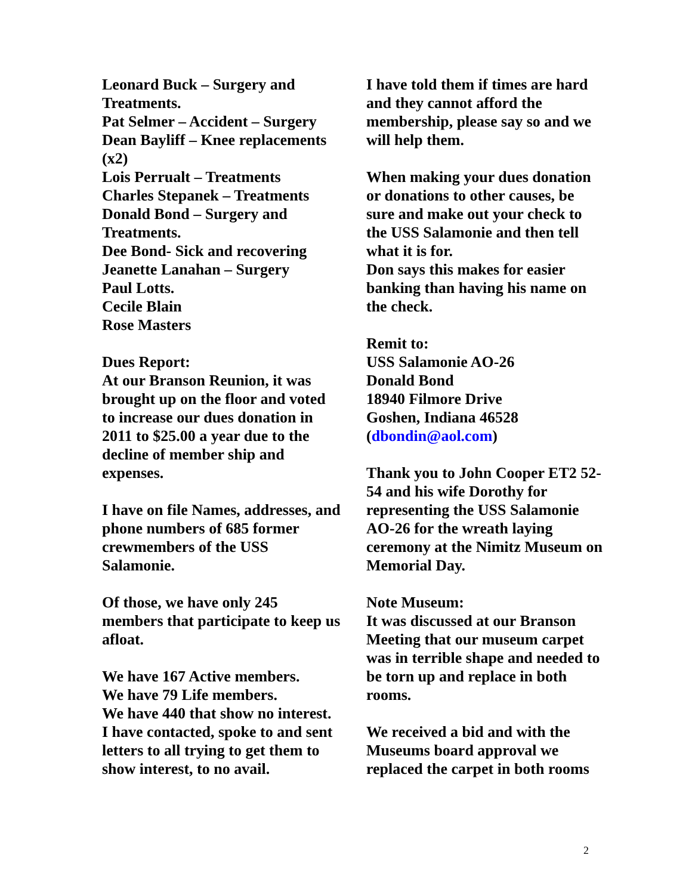Leonard Buck – Surgery and Treatments.
Pat Selmer – Accident – Surgery
Dean Bayliff – Knee replacements (x2)
Lois Perrualt – Treatments
Charles Stepanek – Treatments
Donald Bond – Surgery and Treatments.
Dee Bond- Sick and recovering
Jeanette Lanahan – Surgery
Paul Lotts.
Cecile Blain
Rose Masters
Dues Report:
At our Branson Reunion, it was brought up on the floor and voted to increase our dues donation in 2011 to $25.00 a year due to the decline of member ship and expenses.
I have on file Names, addresses, and phone numbers of 685 former crewmembers of the USS Salamonie.
Of those, we have only 245 members that participate to keep us afloat.
We have 167 Active members.
We have 79 Life members.
We have 440 that show no interest.
I have contacted, spoke to and sent letters to all trying to get them to show interest, to no avail.
I have told them if times are hard and they cannot afford the membership, please say so and we will help them.
When making your dues donation or donations to other causes, be sure and make out your check to the USS Salamonie and then tell what it is for.
Don says this makes for easier banking than having his name on the check.
Remit to:
USS Salamonie AO-26
Donald Bond
18940 Filmore Drive
Goshen, Indiana 46528
(dbondin@aol.com)
Thank you to John Cooper ET2 52-54 and his wife Dorothy for representing the USS Salamonie AO-26 for the wreath laying ceremony at the Nimitz Museum on Memorial Day.
Note Museum:
It was discussed at our Branson Meeting that our museum carpet was in terrible shape and needed to be torn up and replace in both rooms.
We received a bid and with the Museums board approval we replaced the carpet in both rooms
2